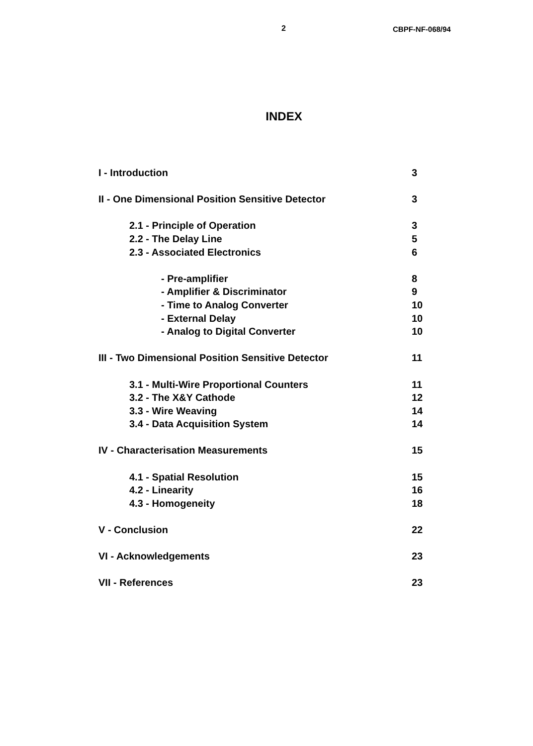2 CBPF-NF-068/94
INDEX
I - Introduction 3
II - One Dimensional Position Sensitive Detector 3
2.1 - Principle of Operation 3
2.2 - The Delay Line 5
2.3 - Associated Electronics 6
- Pre-amplifier 8
- Amplifier & Discriminator 9
- Time to Analog Converter 10
- External Delay 10
- Analog to Digital Converter 10
III - Two Dimensional Position Sensitive Detector 11
3.1 - Multi-Wire Proportional Counters 11
3.2 - The X&Y Cathode 12
3.3 - Wire Weaving 14
3.4 - Data Acquisition System 14
IV - Characterisation Measurements 15
4.1 - Spatial Resolution 15
4.2 - Linearity 16
4.3 - Homogeneity 18
V - Conclusion 22
VI - Acknowledgements 23
VII - References 23